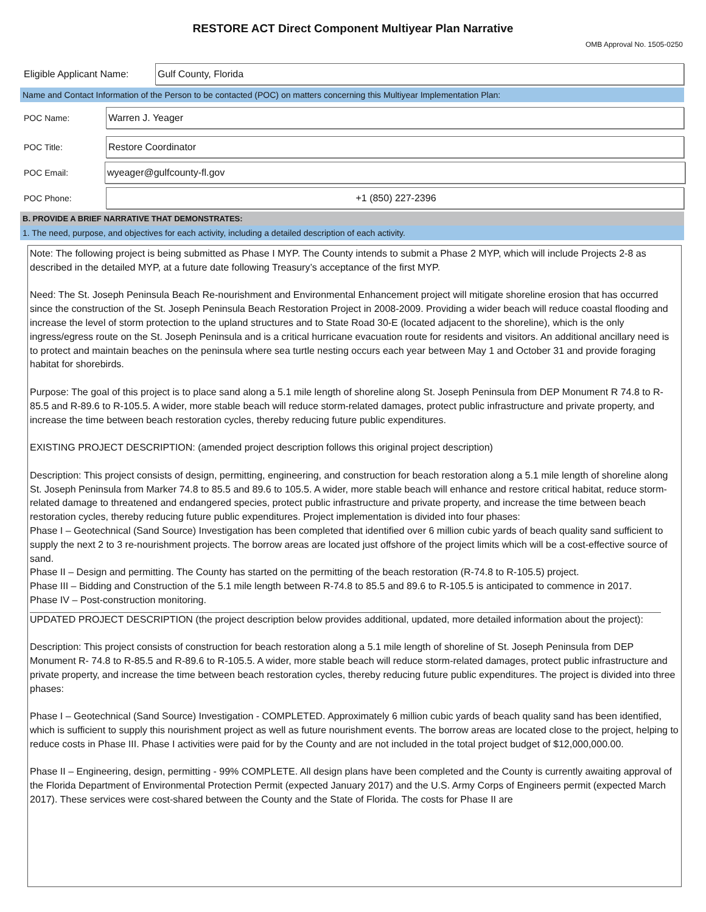RESTORE ACT Direct Component Multiyear Plan Narrative
OMB Approval No. 1505-0250
Eligible Applicant Name:
Gulf County, Florida
Name and Contact Information of the Person to be contacted (POC) on matters concerning this Multiyear Implementation Plan:
POC Name:
Warren J. Yeager
POC Title:
Restore Coordinator
POC Email:
wyeager@gulfcounty-fl.gov
POC Phone:
+1 (850) 227-2396
B. PROVIDE A BRIEF NARRATIVE THAT DEMONSTRATES:
1. The need, purpose, and objectives for each activity, including a detailed description of each activity.
Note: The following project is being submitted as Phase I MYP. The County intends to submit a Phase 2 MYP, which will include Projects 2-8 as described in the detailed MYP, at a future date following Treasury’s acceptance of the first MYP.
Need: The St. Joseph Peninsula Beach Re-nourishment and Environmental Enhancement project will mitigate shoreline erosion that has occurred since the construction of the St. Joseph Peninsula Beach Restoration Project in 2008-2009. Providing a wider beach will reduce coastal flooding and increase the level of storm protection to the upland structures and to State Road 30-E (located adjacent to the shoreline), which is the only ingress/egress route on the St. Joseph Peninsula and is a critical hurricane evacuation route for residents and visitors. An additional ancillary need is to protect and maintain beaches on the peninsula where sea turtle nesting occurs each year between May 1 and October 31 and provide foraging habitat for shorebirds.
Purpose: The goal of this project is to place sand along a 5.1 mile length of shoreline along St. Joseph Peninsula from DEP Monument R 74.8 to R-85.5 and R-89.6 to R-105.5. A wider, more stable beach will reduce storm-related damages, protect public infrastructure and private property, and increase the time between beach restoration cycles, thereby reducing future public expenditures.
EXISTING PROJECT DESCRIPTION: (amended project description follows this original project description)
Description: This project consists of design, permitting, engineering, and construction for beach restoration along a 5.1 mile length of shoreline along St. Joseph Peninsula from Marker 74.8 to 85.5 and 89.6 to 105.5. A wider, more stable beach will enhance and restore critical habitat, reduce storm-related damage to threatened and endangered species, protect public infrastructure and private property, and increase the time between beach restoration cycles, thereby reducing future public expenditures. Project implementation is divided into four phases:
Phase I – Geotechnical (Sand Source) Investigation has been completed that identified over 6 million cubic yards of beach quality sand sufficient to supply the next 2 to 3 re-nourishment projects. The borrow areas are located just offshore of the project limits which will be a cost-effective source of sand.
Phase II – Design and permitting. The County has started on the permitting of the beach restoration (R-74.8 to R-105.5) project.
Phase III – Bidding and Construction of the 5.1 mile length between R-74.8 to 85.5 and 89.6 to R-105.5 is anticipated to commence in 2017.
Phase IV – Post-construction monitoring.
UPDATED PROJECT DESCRIPTION (the project description below provides additional, updated, more detailed information about the project):
Description: This project consists of construction for beach restoration along a 5.1 mile length of shoreline of St. Joseph Peninsula from DEP Monument R- 74.8 to R-85.5 and R-89.6 to R-105.5. A wider, more stable beach will reduce storm-related damages, protect public infrastructure and private property, and increase the time between beach restoration cycles, thereby reducing future public expenditures. The project is divided into three phases:
Phase I – Geotechnical (Sand Source) Investigation - COMPLETED. Approximately 6 million cubic yards of beach quality sand has been identified, which is sufficient to supply this nourishment project as well as future nourishment events. The borrow areas are located close to the project, helping to reduce costs in Phase III. Phase I activities were paid for by the County and are not included in the total project budget of $12,000,000.00.
Phase II – Engineering, design, permitting - 99% COMPLETE. All design plans have been completed and the County is currently awaiting approval of the Florida Department of Environmental Protection Permit (expected January 2017) and the U.S. Army Corps of Engineers permit (expected March 2017). These services were cost-shared between the County and the State of Florida. The costs for Phase II are